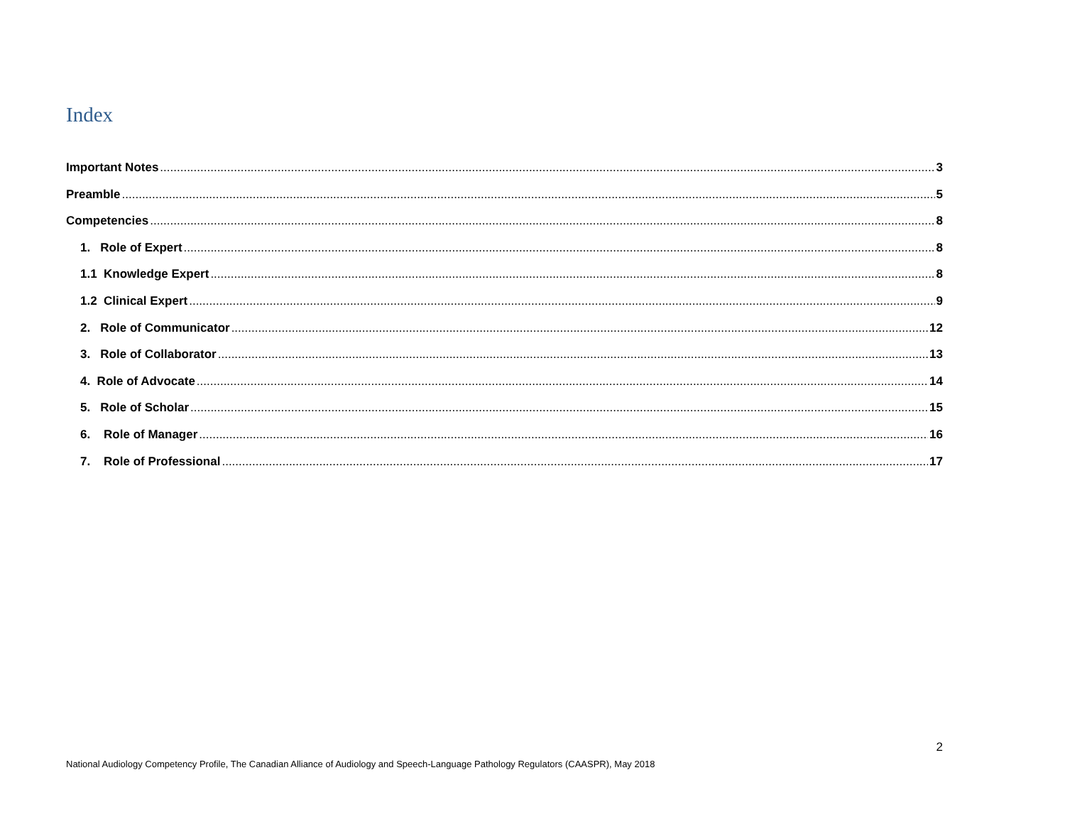Index
Important Notes 3
Preamble 5
Competencies 8
1. Role of Expert 8
1.1 Knowledge Expert 8
1.2 Clinical Expert 9
2. Role of Communicator 12
3. Role of Collaborator 13
4. Role of Advocate 14
5. Role of Scholar 15
6. Role of Manager 16
7. Role of Professional 17
2
National Audiology Competency Profile, The Canadian Alliance of Audiology and Speech-Language Pathology Regulators (CAASPR), May 2018